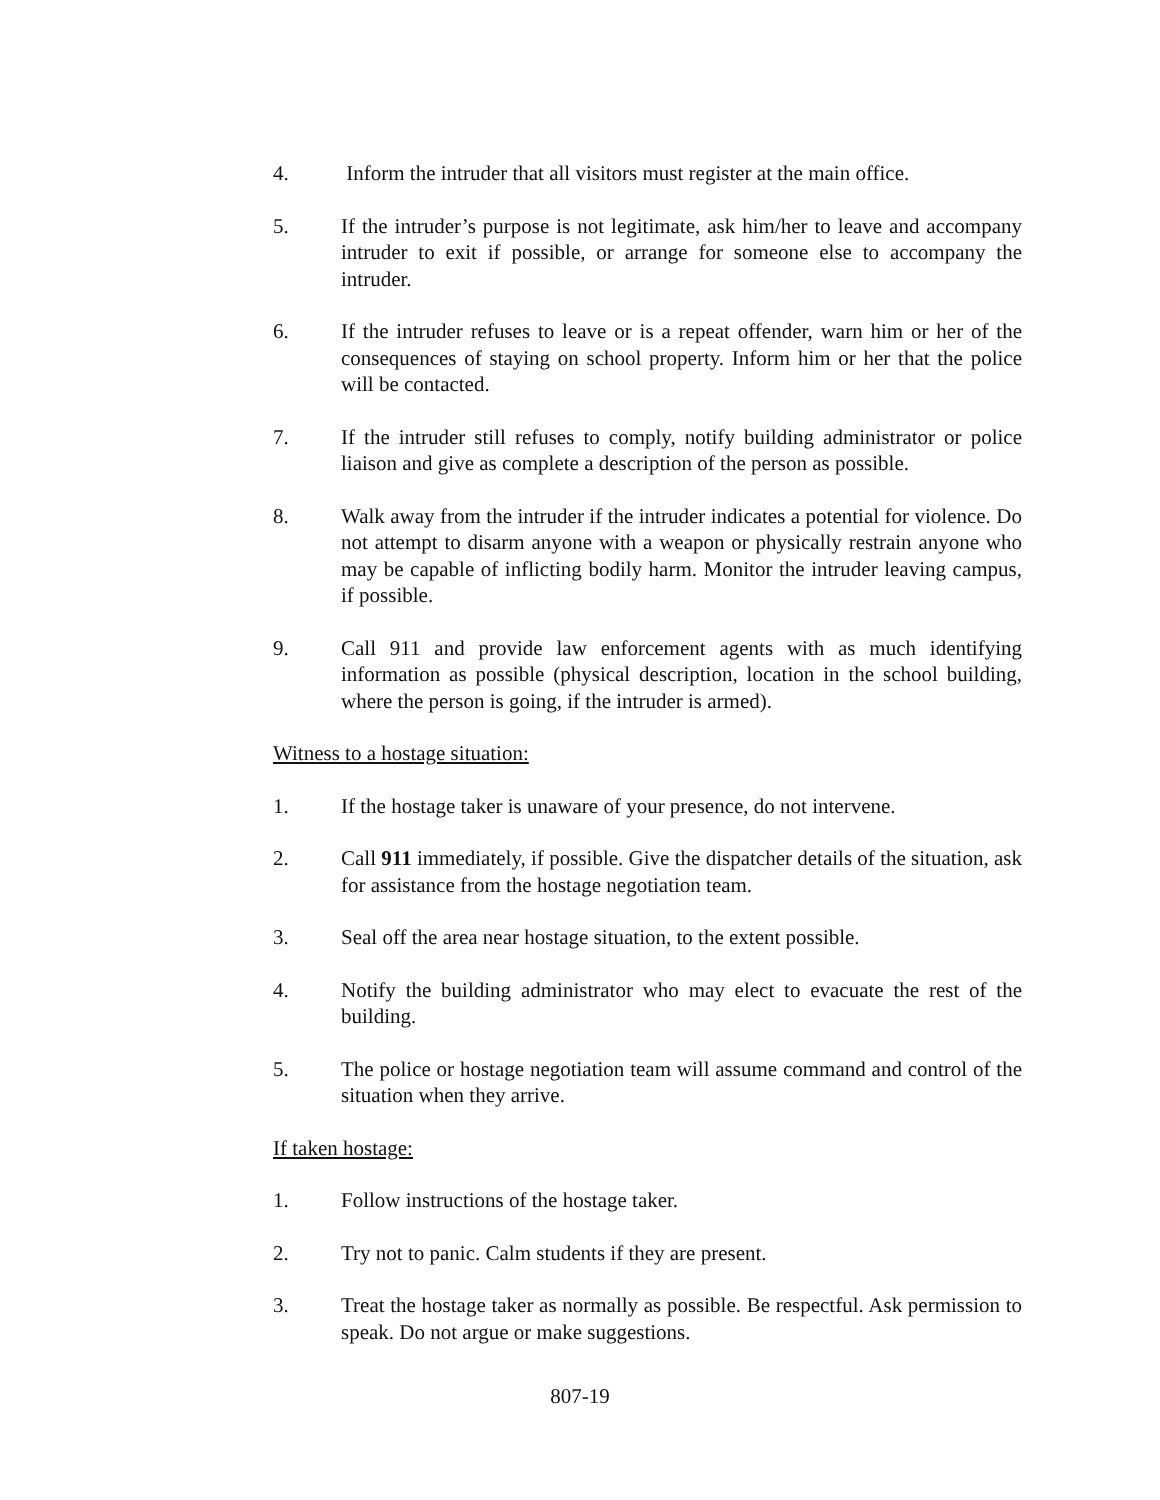4. Inform the intruder that all visitors must register at the main office.
5. If the intruder’s purpose is not legitimate, ask him/her to leave and accompany intruder to exit if possible, or arrange for someone else to accompany the intruder.
6. If the intruder refuses to leave or is a repeat offender, warn him or her of the consequences of staying on school property. Inform him or her that the police will be contacted.
7. If the intruder still refuses to comply, notify building administrator or police liaison and give as complete a description of the person as possible.
8. Walk away from the intruder if the intruder indicates a potential for violence. Do not attempt to disarm anyone with a weapon or physically restrain anyone who may be capable of inflicting bodily harm. Monitor the intruder leaving campus, if possible.
9. Call 911 and provide law enforcement agents with as much identifying information as possible (physical description, location in the school building, where the person is going, if the intruder is armed).
Witness to a hostage situation:
1. If the hostage taker is unaware of your presence, do not intervene.
2. Call 911 immediately, if possible. Give the dispatcher details of the situation, ask for assistance from the hostage negotiation team.
3. Seal off the area near hostage situation, to the extent possible.
4. Notify the building administrator who may elect to evacuate the rest of the building.
5. The police or hostage negotiation team will assume command and control of the situation when they arrive.
If taken hostage:
1. Follow instructions of the hostage taker.
2. Try not to panic. Calm students if they are present.
3. Treat the hostage taker as normally as possible. Be respectful. Ask permission to speak. Do not argue or make suggestions.
807-19